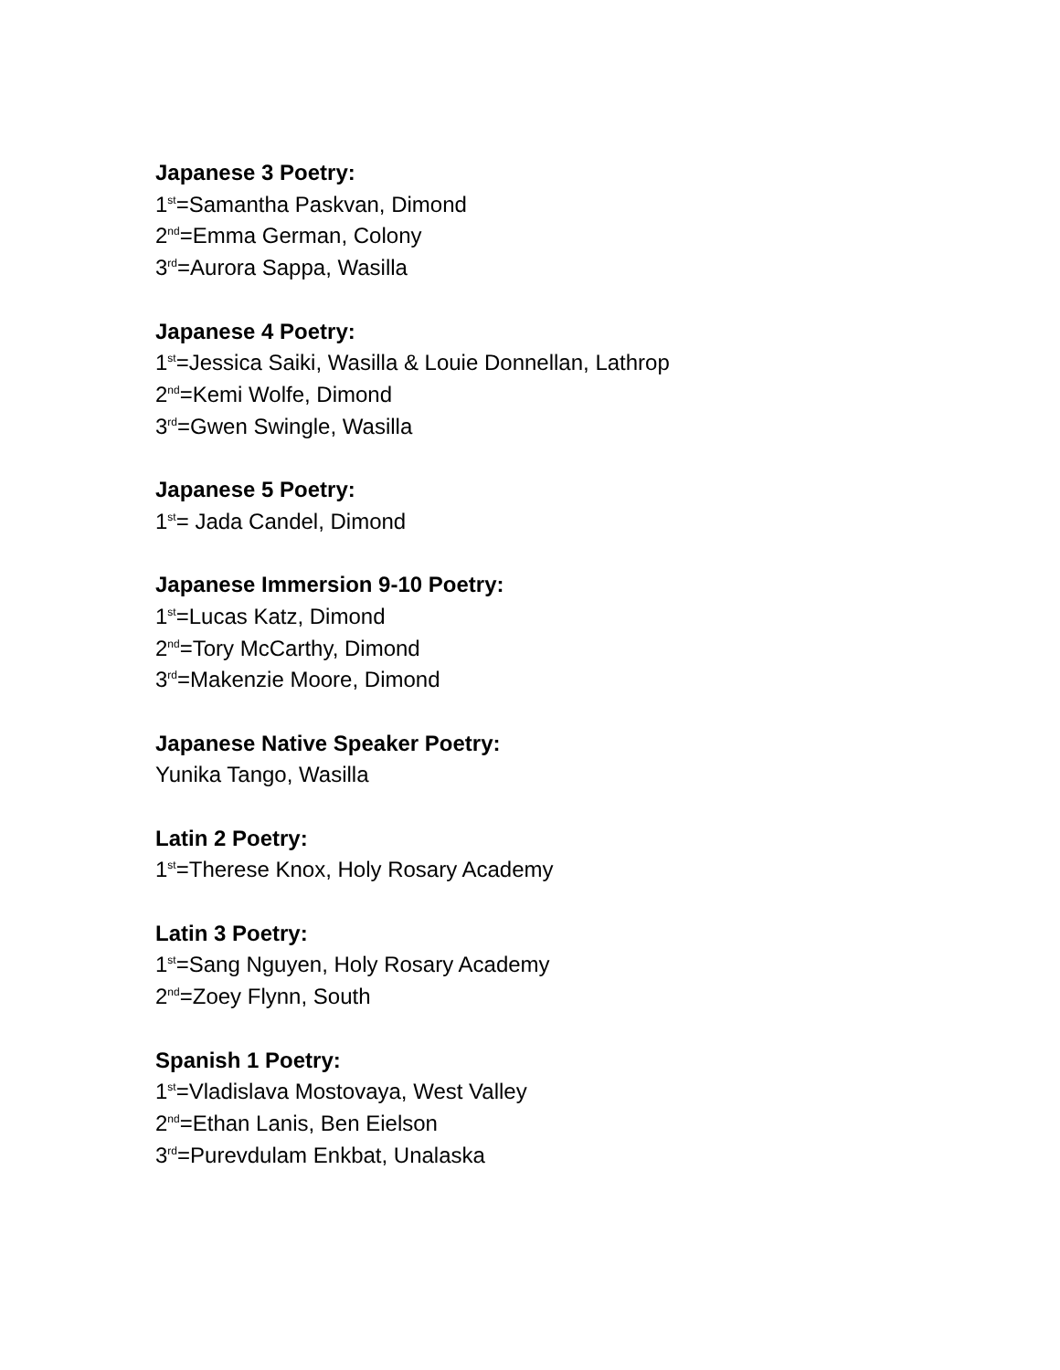Japanese 3 Poetry:
1<sup>st</sup>=Samantha Paskvan, Dimond
2<sup>nd</sup>=Emma German, Colony
3<sup>rd</sup>=Aurora Sappa, Wasilla
Japanese 4 Poetry:
1<sup>st</sup>=Jessica Saiki, Wasilla & Louie Donnellan, Lathrop
2<sup>nd</sup>=Kemi Wolfe, Dimond
3<sup>rd</sup>=Gwen Swingle, Wasilla
Japanese 5 Poetry:
1<sup>st</sup>= Jada Candel, Dimond
Japanese Immersion 9-10 Poetry:
1<sup>st</sup>=Lucas Katz, Dimond
2<sup>nd</sup>=Tory McCarthy, Dimond
3<sup>rd</sup>=Makenzie Moore, Dimond
Japanese Native Speaker Poetry:
Yunika Tango, Wasilla
Latin 2 Poetry:
1<sup>st</sup>=Therese Knox, Holy Rosary Academy
Latin 3 Poetry:
1<sup>st</sup>=Sang Nguyen, Holy Rosary Academy
2<sup>nd</sup>=Zoey Flynn, South
Spanish 1 Poetry:
1<sup>st</sup>=Vladislava Mostovaya, West Valley
2<sup>nd</sup>=Ethan Lanis, Ben Eielson
3<sup>rd</sup>=Purevdulam Enkbat, Unalaska